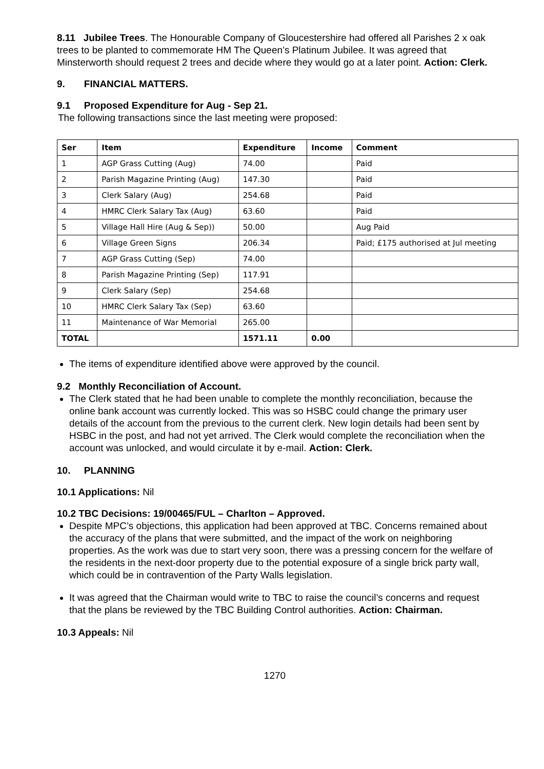8.11 Jubilee Trees. The Honourable Company of Gloucestershire had offered all Parishes 2 x oak trees to be planted to commemorate HM The Queen’s Platinum Jubilee. It was agreed that Minsterworth should request 2 trees and decide where they would go at a later point. Action: Clerk.
9. FINANCIAL MATTERS.
9.1 Proposed Expenditure for Aug - Sep 21.
The following transactions since the last meeting were proposed:
| Ser | Item | Expenditure | Income | Comment |
| --- | --- | --- | --- | --- |
| 1 | AGP Grass Cutting (Aug) | 74.00 | | Paid |
| 2 | Parish Magazine Printing (Aug) | 147.30 | | Paid |
| 3 | Clerk Salary (Aug) | 254.68 | | Paid |
| 4 | HMRC Clerk Salary Tax (Aug) | 63.60 | | Paid |
| 5 | Village Hall Hire (Aug & Sep)) | 50.00 | | Aug Paid |
| 6 | Village Green Signs | 206.34 | | Paid; £175 authorised at Jul meeting |
| 7 | AGP Grass Cutting (Sep) | 74.00 | | |
| 8 | Parish Magazine Printing (Sep) | 117.91 | | |
| 9 | Clerk Salary (Sep) | 254.68 | | |
| 10 | HMRC Clerk Salary Tax (Sep) | 63.60 | | |
| 11 | Maintenance of War Memorial | 265.00 | | |
| TOTAL | | 1571.11 | 0.00 | |
The items of expenditure identified above were approved by the council.
9.2 Monthly Reconciliation of Account.
The Clerk stated that he had been unable to complete the monthly reconciliation, because the online bank account was currently locked. This was so HSBC could change the primary user details of the account from the previous to the current clerk. New login details had been sent by HSBC in the post, and had not yet arrived. The Clerk would complete the reconciliation when the account was unlocked, and would circulate it by e-mail. Action: Clerk.
10. PLANNING
10.1 Applications: Nil
10.2 TBC Decisions: 19/00465/FUL – Charlton – Approved.
Despite MPC’s objections, this application had been approved at TBC. Concerns remained about the accuracy of the plans that were submitted, and the impact of the work on neighboring properties. As the work was due to start very soon, there was a pressing concern for the welfare of the residents in the next-door property due to the potential exposure of a single brick party wall, which could be in contravention of the Party Walls legislation.
It was agreed that the Chairman would write to TBC to raise the council’s concerns and request that the plans be reviewed by the TBC Building Control authorities. Action: Chairman.
10.3 Appeals: Nil
1270